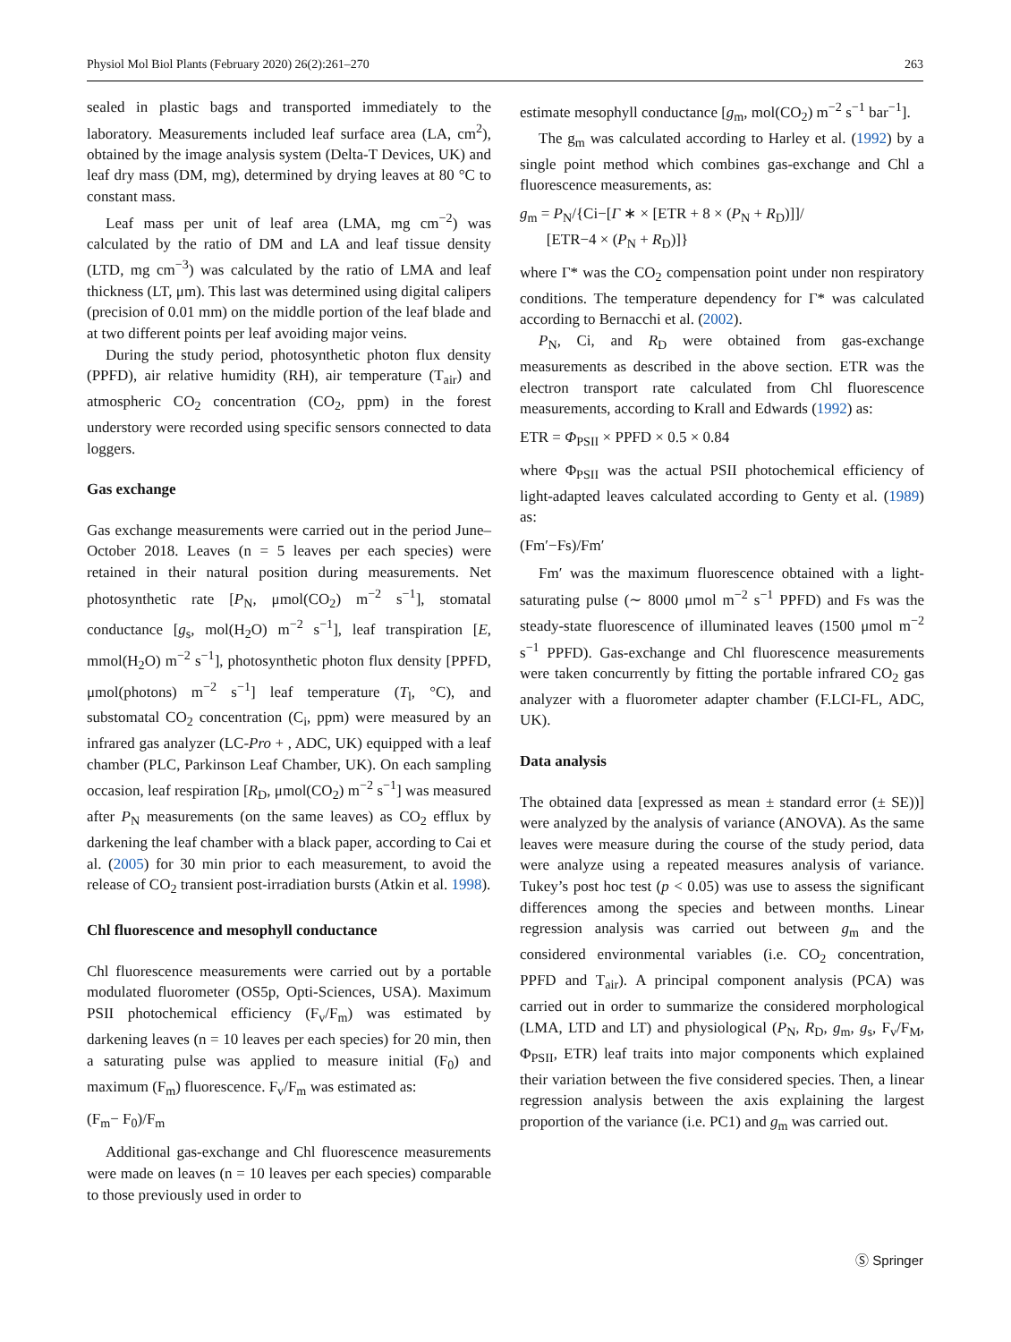Physiol Mol Biol Plants (February 2020) 26(2):261–270 263
sealed in plastic bags and transported immediately to the laboratory. Measurements included leaf surface area (LA, cm<sup>2</sup>), obtained by the image analysis system (Delta-T Devices, UK) and leaf dry mass (DM, mg), determined by drying leaves at 80 °C to constant mass.
Leaf mass per unit of leaf area (LMA, mg cm<sup>−2</sup>) was calculated by the ratio of DM and LA and leaf tissue density (LTD, mg cm<sup>−3</sup>) was calculated by the ratio of LMA and leaf thickness (LT, μm). This last was determined using digital calipers (precision of 0.01 mm) on the middle portion of the leaf blade and at two different points per leaf avoiding major veins.
During the study period, photosynthetic photon flux density (PPFD), air relative humidity (RH), air temperature (T<sub>air</sub>) and atmospheric CO<sub>2</sub> concentration (CO<sub>2</sub>, ppm) in the forest understory were recorded using specific sensors connected to data loggers.
Gas exchange
Gas exchange measurements were carried out in the period June–October 2018. Leaves (n = 5 leaves per each species) were retained in their natural position during measurements. Net photosynthetic rate [P<sub>N</sub>, μmol(CO<sub>2</sub>) m<sup>−2</sup> s<sup>−1</sup>], stomatal conductance [g<sub>s</sub>, mol(H<sub>2</sub>O) m<sup>−2</sup> s<sup>−1</sup>], leaf transpiration [E, mmol(H<sub>2</sub>O) m<sup>−2</sup> s<sup>−1</sup>], photosynthetic photon flux density [PPFD, μmol(photons) m<sup>−2</sup> s<sup>−1</sup>] leaf temperature (T<sub>l</sub>, °C), and substomatal CO<sub>2</sub> concentration (C<sub>i</sub>, ppm) were measured by an infrared gas analyzer (LC-Pro + , ADC, UK) equipped with a leaf chamber (PLC, Parkinson Leaf Chamber, UK). On each sampling occasion, leaf respiration [R<sub>D</sub>, μmol(CO<sub>2</sub>) m<sup>−2</sup> s<sup>−1</sup>] was measured after P<sub>N</sub> measurements (on the same leaves) as CO<sub>2</sub> efflux by darkening the leaf chamber with a black paper, according to Cai et al. (2005) for 30 min prior to each measurement, to avoid the release of CO<sub>2</sub> transient post-irradiation bursts (Atkin et al. 1998).
Chl fluorescence and mesophyll conductance
Chl fluorescence measurements were carried out by a portable modulated fluorometer (OS5p, Opti-Sciences, USA). Maximum PSII photochemical efficiency (F<sub>v</sub>/F<sub>m</sub>) was estimated by darkening leaves (n = 10 leaves per each species) for 20 min, then a saturating pulse was applied to measure initial (F<sub>0</sub>) and maximum (F<sub>m</sub>) fluorescence. F<sub>v</sub>/F<sub>m</sub> was estimated as:
(F<sub>m</sub>− F<sub>0</sub>)/F<sub>m</sub>
Additional gas-exchange and Chl fluorescence measurements were made on leaves (n = 10 leaves per each species) comparable to those previously used in order to
estimate mesophyll conductance [g<sub>m</sub>, mol(CO<sub>2</sub>) m<sup>−2</sup> s<sup>−1</sup> bar<sup>−1</sup>].
The g<sub>m</sub> was calculated according to Harley et al. (1992) by a single point method which combines gas-exchange and Chl a fluorescence measurements, as:
g<sub>m</sub> = P<sub>N</sub>/{Ci−[Γ ∗ × [ETR + 8 × (P<sub>N</sub> + R<sub>D</sub>)]]/
[ETR−4 × (P<sub>N</sub> + R<sub>D</sub>)]}
where Γ* was the CO<sub>2</sub> compensation point under non respiratory conditions. The temperature dependency for Γ* was calculated according to Bernacchi et al. (2002).
P<sub>N</sub>, Ci, and R<sub>D</sub> were obtained from gas-exchange measurements as described in the above section. ETR was the electron transport rate calculated from Chl fluorescence measurements, according to Krall and Edwards (1992) as:
ETR = Φ<sub>PSII</sub> × PPFD × 0.5 × 0.84
where Φ<sub>PSII</sub> was the actual PSII photochemical efficiency of light-adapted leaves calculated according to Genty et al. (1989) as:
(Fm′−Fs)/Fm′
Fm′ was the maximum fluorescence obtained with a light-saturating pulse (∼ 8000 μmol m<sup>−2</sup> s<sup>−1</sup> PPFD) and Fs was the steady-state fluorescence of illuminated leaves (1500 μmol m<sup>−2</sup> s<sup>−1</sup> PPFD). Gas-exchange and Chl fluorescence measurements were taken concurrently by fitting the portable infrared CO<sub>2</sub> gas analyzer with a fluorometer adapter chamber (F.LCI-FL, ADC, UK).
Data analysis
The obtained data [expressed as mean ± standard error (± SE))] were analyzed by the analysis of variance (ANOVA). As the same leaves were measure during the course of the study period, data were analyze using a repeated measures analysis of variance. Tukey’s post hoc test (p < 0.05) was use to assess the significant differences among the species and between months. Linear regression analysis was carried out between g<sub>m</sub> and the considered environmental variables (i.e. CO<sub>2</sub> concentration, PPFD and T<sub>air</sub>). A principal component analysis (PCA) was carried out in order to summarize the considered morphological (LMA, LTD and LT) and physiological (P<sub>N</sub>, R<sub>D</sub>, g<sub>m</sub>, g<sub>s</sub>, F<sub>v</sub>/F<sub>M</sub>, Φ<sub>PSII</sub>, ETR) leaf traits into major components which explained their variation between the five considered species. Then, a linear regression analysis between the axis explaining the largest proportion of the variance (i.e. PC1) and g<sub>m</sub> was carried out.
Ⓢ Springer